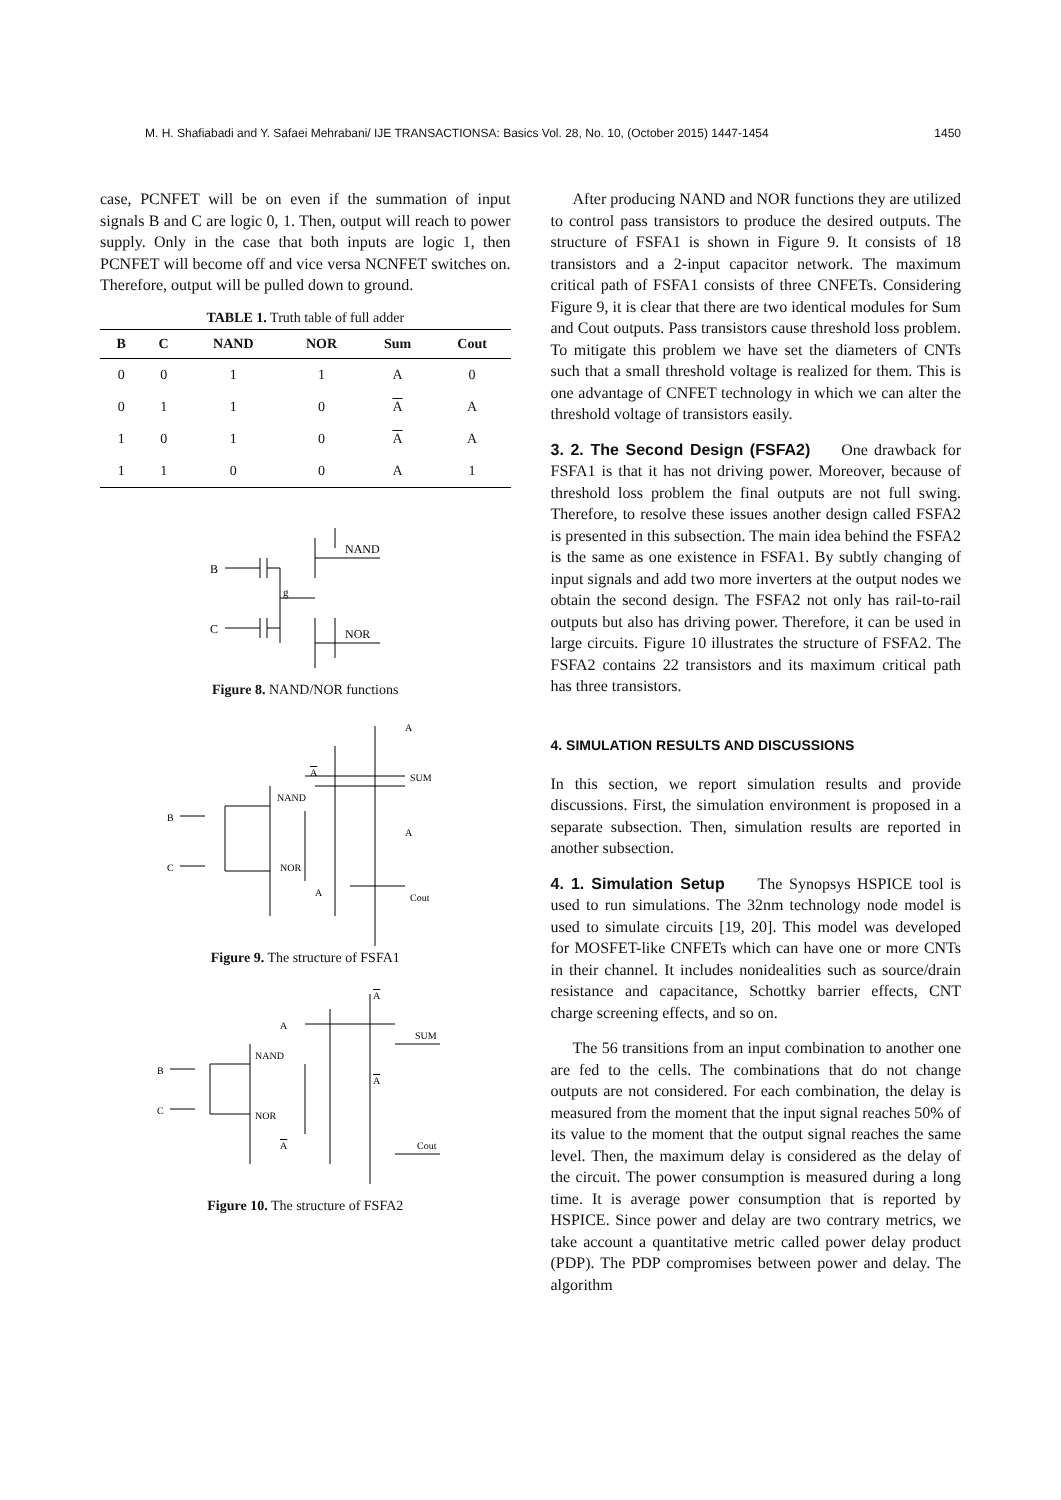M. H. Shafiabadi and Y. Safaei Mehrabani/ IJE TRANSACTIONSA: Basics Vol. 28, No. 10, (October 2015) 1447-1454 1450
case, PCNFET will be on even if the summation of input signals B and C are logic 0, 1. Then, output will reach to power supply. Only in the case that both inputs are logic 1, then PCNFET will become off and vice versa NCNFET switches on. Therefore, output will be pulled down to ground.
TABLE 1. Truth table of full adder
| B | C | NAND | NOR | Sum | Cout |
| --- | --- | --- | --- | --- | --- |
| 0 | 0 | 1 | 1 | A | 0 |
| 0 | 1 | 1 | 0 | A | A |
| 1 | 0 | 1 | 0 | A | A |
| 1 | 1 | 0 | 0 | A | 1 |
B
C
NAND
NOR
g
Figure 8. NAND/NOR functions
B
C
NAND
NOR
SUM
Cout
A
A
A
A
Figure 9. The structure of FSFA1
B
C
NAND
NOR
SUM
Cout
A
A
A
A
Figure 10. The structure of FSFA2
After producing NAND and NOR functions they are utilized to control pass transistors to produce the desired outputs. The structure of FSFA1 is shown in Figure 9. It consists of 18 transistors and a 2-input capacitor network. The maximum critical path of FSFA1 consists of three CNFETs. Considering Figure 9, it is clear that there are two identical modules for Sum and Cout outputs. Pass transistors cause threshold loss problem. To mitigate this problem we have set the diameters of CNTs such that a small threshold voltage is realized for them. This is one advantage of CNFET technology in which we can alter the threshold voltage of transistors easily.
3. 2. The Second Design (FSFA2) One drawback for FSFA1 is that it has not driving power. Moreover, because of threshold loss problem the final outputs are not full swing. Therefore, to resolve these issues another design called FSFA2 is presented in this subsection. The main idea behind the FSFA2 is the same as one existence in FSFA1. By subtly changing of input signals and add two more inverters at the output nodes we obtain the second design. The FSFA2 not only has rail-to-rail outputs but also has driving power. Therefore, it can be used in large circuits. Figure 10 illustrates the structure of FSFA2. The FSFA2 contains 22 transistors and its maximum critical path has three transistors.
4. SIMULATION RESULTS AND DISCUSSIONS
In this section, we report simulation results and provide discussions. First, the simulation environment is proposed in a separate subsection. Then, simulation results are reported in another subsection.
4. 1. Simulation Setup The Synopsys HSPICE tool is used to run simulations. The 32nm technology node model is used to simulate circuits [19, 20]. This model was developed for MOSFET-like CNFETs which can have one or more CNTs in their channel. It includes nonidealities such as source/drain resistance and capacitance, Schottky barrier effects, CNT charge screening effects, and so on.
The 56 transitions from an input combination to another one are fed to the cells. The combinations that do not change outputs are not considered. For each combination, the delay is measured from the moment that the input signal reaches 50% of its value to the moment that the output signal reaches the same level. Then, the maximum delay is considered as the delay of the circuit. The power consumption is measured during a long time. It is average power consumption that is reported by HSPICE. Since power and delay are two contrary metrics, we take account a quantitative metric called power delay product (PDP). The PDP compromises between power and delay. The algorithm